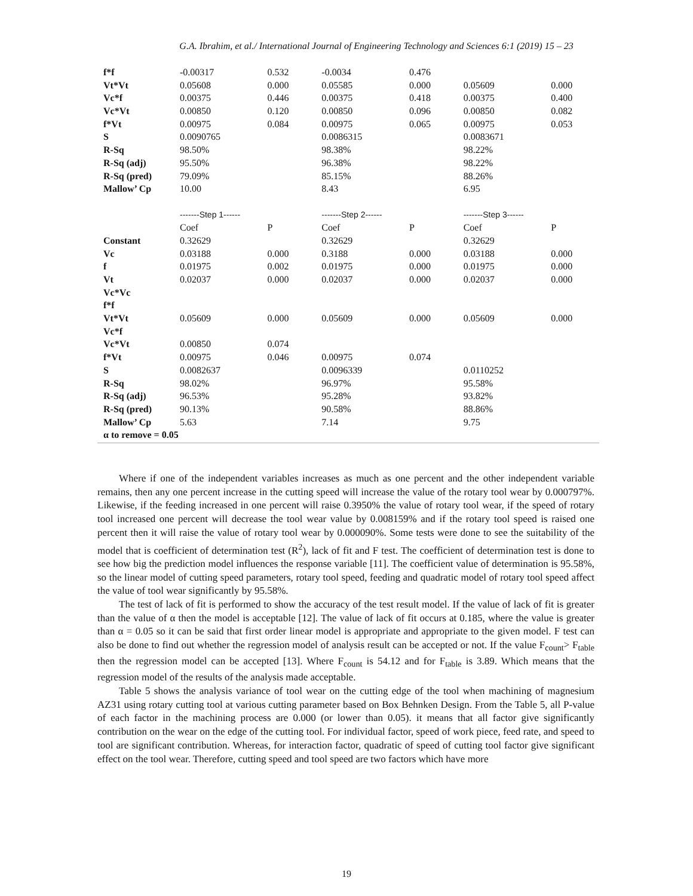G.A. Ibrahim, et al./ International Journal of Engineering Technology and Sciences 6:1 (2019) 15 – 23
| f*f | -0.00317 | 0.532 | -0.0034 | 0.476 | | |
| Vt*Vt | 0.05608 | 0.000 | 0.05585 | 0.000 | 0.05609 | 0.000 |
| Vc*f | 0.00375 | 0.446 | 0.00375 | 0.418 | 0.00375 | 0.400 |
| Vc*Vt | 0.00850 | 0.120 | 0.00850 | 0.096 | 0.00850 | 0.082 |
| f*Vt | 0.00975 | 0.084 | 0.00975 | 0.065 | 0.00975 | 0.053 |
| S | 0.0090765 | | 0.0086315 | | 0.0083671 | |
| R-Sq | 98.50% | | 98.38% | | 98.22% | |
| R-Sq (adj) | 95.50% | | 96.38% | | 98.22% | |
| R-Sq (pred) | 79.09% | | 85.15% | | 88.26% | |
| Mallow’ Cp | 10.00 | | 8.43 | | 6.95 | |
| | -------Step 1------ | | -------Step 2------ | | -------Step 3------ | |
| | Coef | P | Coef | P | Coef | P |
| Constant | 0.32629 | | 0.32629 | | 0.32629 | |
| Vc | 0.03188 | 0.000 | 0.3188 | 0.000 | 0.03188 | 0.000 |
| f | 0.01975 | 0.002 | 0.01975 | 0.000 | 0.01975 | 0.000 |
| Vt | 0.02037 | 0.000 | 0.02037 | 0.000 | 0.02037 | 0.000 |
| Vc*Vc | | | | | | |
| f*f | | | | | | |
| Vt*Vt | 0.05609 | 0.000 | 0.05609 | 0.000 | 0.05609 | 0.000 |
| Vc*f | | | | | | |
| Vc*Vt | 0.00850 | 0.074 | | | | |
| f*Vt | 0.00975 | 0.046 | 0.00975 | 0.074 | | |
| S | 0.0082637 | | 0.0096339 | | 0.0110252 | |
| R-Sq | 98.02% | | 96.97% | | 95.58% | |
| R-Sq (adj) | 96.53% | | 95.28% | | 93.82% | |
| R-Sq (pred) | 90.13% | | 90.58% | | 88.86% | |
| Mallow’ Cp | 5.63 | | 7.14 | | 9.75 | |
| α to remove = 0.05 | | | | | | |
Where if one of the independent variables increases as much as one percent and the other independent variable remains, then any one percent increase in the cutting speed will increase the value of the rotary tool wear by 0.000797%. Likewise, if the feeding increased in one percent will raise 0.3950% the value of rotary tool wear, if the speed of rotary tool increased one percent will decrease the tool wear value by 0.008159% and if the rotary tool speed is raised one percent then it will raise the value of rotary tool wear by 0.000090%. Some tests were done to see the suitability of the model that is coefficient of determination test (R<sup>2</sup>), lack of fit and F test. The coefficient of determination test is done to see how big the prediction model influences the response variable [11]. The coefficient value of determination is 95.58%, so the linear model of cutting speed parameters, rotary tool speed, feeding and quadratic model of rotary tool speed affect the value of tool wear significantly by 95.58%.
The test of lack of fit is performed to show the accuracy of the test result model. If the value of lack of fit is greater than the value of α then the model is acceptable [12]. The value of lack of fit occurs at 0.185, where the value is greater than α = 0.05 so it can be said that first order linear model is appropriate and appropriate to the given model. F test can also be done to find out whether the regression model of analysis result can be accepted or not. If the value F<sub>count</sub>> F<sub>table</sub> then the regression model can be accepted [13]. Where F<sub>count</sub> is 54.12 and for F<sub>table</sub> is 3.89. Which means that the regression model of the results of the analysis made acceptable.
Table 5 shows the analysis variance of tool wear on the cutting edge of the tool when machining of magnesium AZ31 using rotary cutting tool at various cutting parameter based on Box Behnken Design. From the Table 5, all P-value of each factor in the machining process are 0.000 (or lower than 0.05). it means that all factor give significantly contribution on the wear on the edge of the cutting tool. For individual factor, speed of work piece, feed rate, and speed to tool are significant contribution. Whereas, for interaction factor, quadratic of speed of cutting tool factor give significant effect on the tool wear. Therefore, cutting speed and tool speed are two factors which have more
19